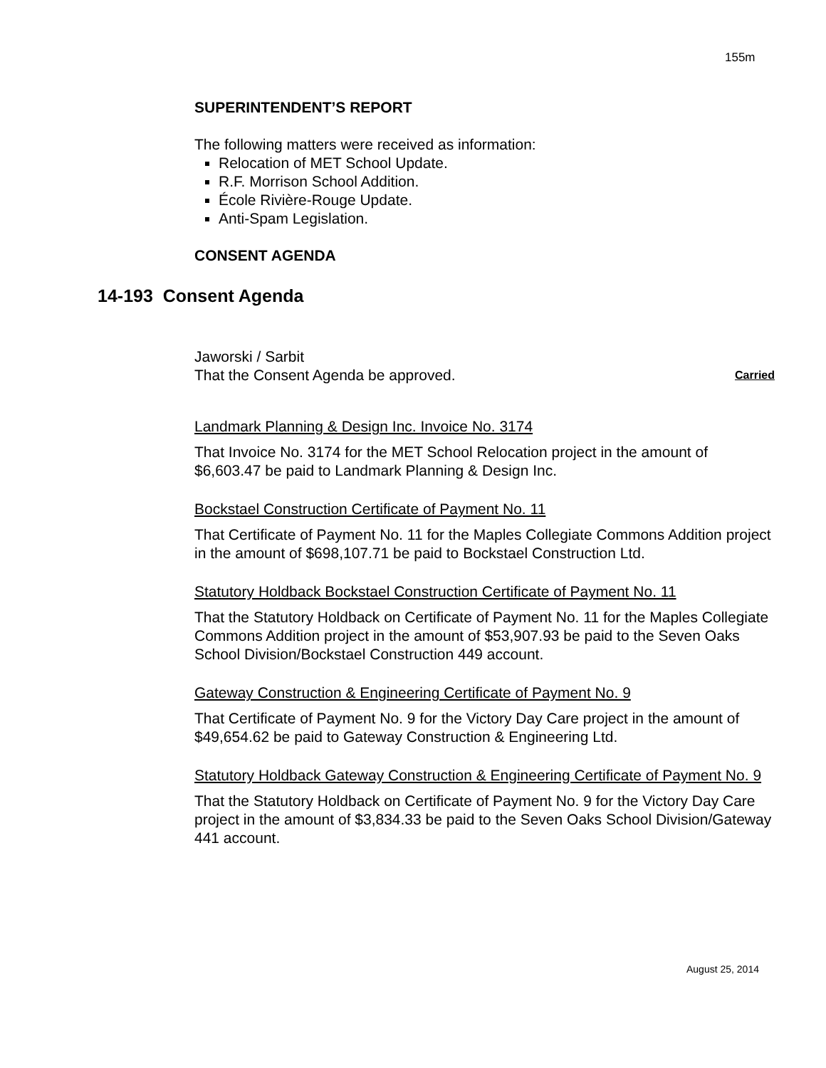155m
14-193 Consent Agenda
SUPERINTENDENT’S REPORT
The following matters were received as information:
Relocation of MET School Update.
R.F. Morrison School Addition.
École Rivière-Rouge Update.
Anti-Spam Legislation.
CONSENT AGENDA
Jaworski / Sarbit
That the Consent Agenda be approved. Carried
Landmark Planning & Design Inc. Invoice No. 3174
That Invoice No. 3174 for the MET School Relocation project in the amount of $6,603.47 be paid to Landmark Planning & Design Inc.
Bockstael Construction Certificate of Payment No. 11
That Certificate of Payment No. 11 for the Maples Collegiate Commons Addition project in the amount of $698,107.71 be paid to Bockstael Construction Ltd.
Statutory Holdback Bockstael Construction Certificate of Payment No. 11
That the Statutory Holdback on Certificate of Payment No. 11 for the Maples Collegiate Commons Addition project in the amount of $53,907.93 be paid to the Seven Oaks School Division/Bockstael Construction 449 account.
Gateway Construction & Engineering Certificate of Payment No. 9
That Certificate of Payment No. 9 for the Victory Day Care project in the amount of $49,654.62 be paid to Gateway Construction & Engineering Ltd.
Statutory Holdback Gateway Construction & Engineering Certificate of Payment No. 9
That the Statutory Holdback on Certificate of Payment No. 9 for the Victory Day Care project in the amount of $3,834.33 be paid to the Seven Oaks School Division/Gateway 441 account.
August 25, 2014